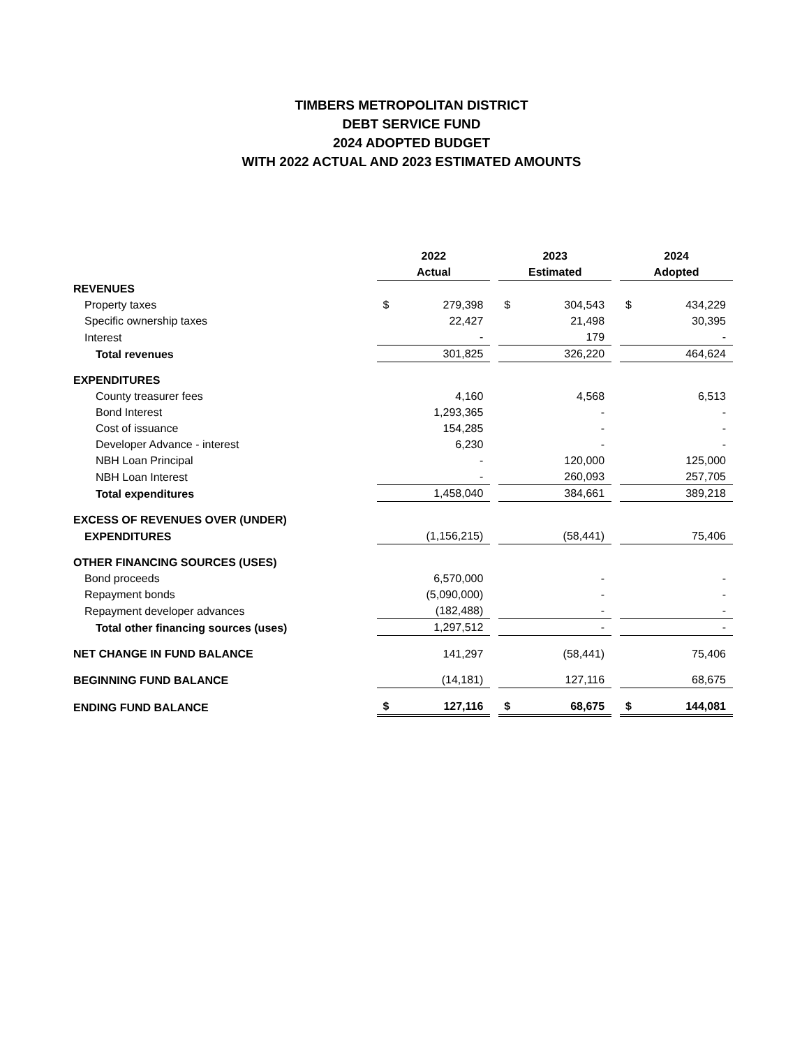TIMBERS METROPOLITAN DISTRICT
DEBT SERVICE FUND
2024 ADOPTED BUDGET
WITH 2022 ACTUAL AND 2023 ESTIMATED AMOUNTS
| | 2022 | | | 2023 | | | 2024 | |
| --- | --- | --- | --- | --- | --- | --- | --- | --- |
| | Actual | | | Estimated | | | Adopted | |
| REVENUES | | | | | | | | |
| Property taxes | $ | 279,398 | | $ | 304,543 | | $ | 434,229 |
| Specific ownership taxes | | 22,427 | | | 21,498 | | | 30,395 |
| Interest | | - | | | 179 | | | - |
| Total revenues | | 301,825 | | | 326,220 | | | 464,624 |
| EXPENDITURES | | | | | | | | |
| County treasurer fees | | 4,160 | | | 4,568 | | | 6,513 |
| Bond Interest | | 1,293,365 | | | - | | | - |
| Cost of issuance | | 154,285 | | | - | | | - |
| Developer Advance - interest | | 6,230 | | | - | | | - |
| NBH Loan Principal | | - | | | 120,000 | | | 125,000 |
| NBH Loan Interest | | - | | | 260,093 | | | 257,705 |
| Total expenditures | | 1,458,040 | | | 384,661 | | | 389,218 |
| EXCESS OF REVENUES OVER (UNDER) | | | | | | | | |
| EXPENDITURES | | (1,156,215) | | | (58,441) | | | 75,406 |
| OTHER FINANCING SOURCES (USES) | | | | | | | | |
| Bond proceeds | | 6,570,000 | | | - | | | - |
| Repayment bonds | | (5,090,000) | | | - | | | - |
| Repayment developer advances | | (182,488) | | | - | | | - |
| Total other financing sources (uses) | | 1,297,512 | | | - | | | - |
| NET CHANGE IN FUND BALANCE | | 141,297 | | | (58,441) | | | 75,406 |
| BEGINNING FUND BALANCE | | (14,181) | | | 127,116 | | | 68,675 |
| ENDING FUND BALANCE | $ | 127,116 | | $ | 68,675 | | $ | 144,081 |